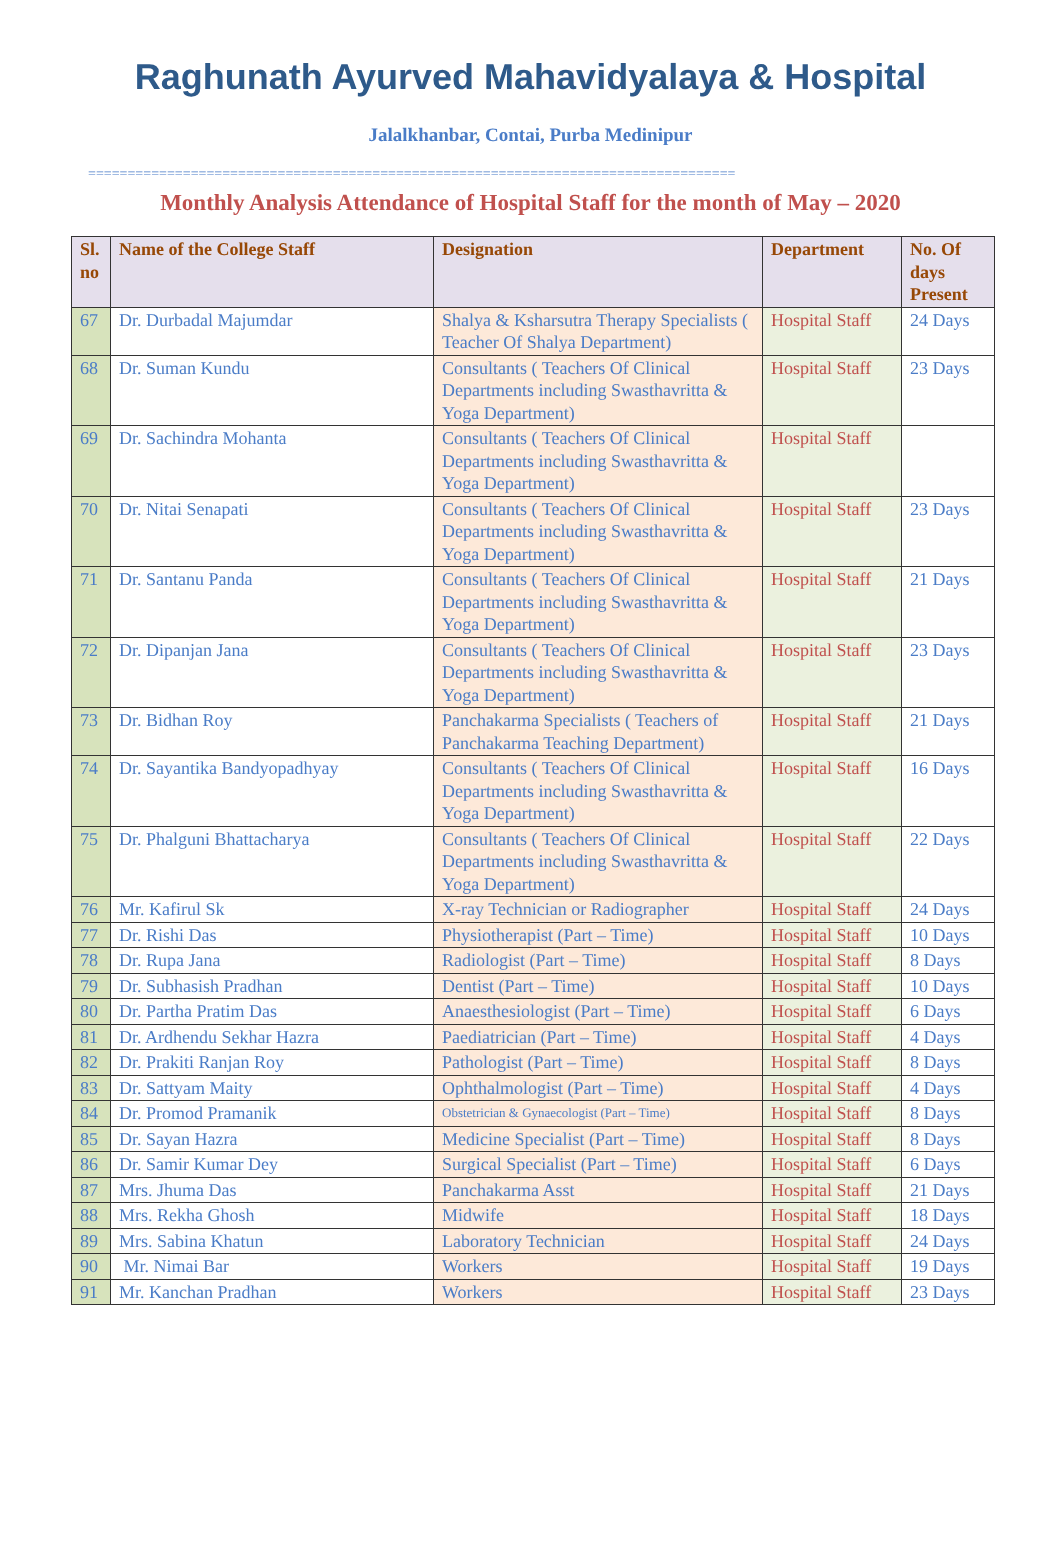Raghunath Ayurved Mahavidyalaya & Hospital
Jalalkhanbar, Contai, Purba Medinipur
==================================================================================
Monthly Analysis Attendance of Hospital Staff for the month of May – 2020
| Sl. no | Name of the College Staff | Designation | Department | No. Of days Present |
| --- | --- | --- | --- | --- |
| 67 | Dr. Durbadal Majumdar | Shalya & Ksharsutra Therapy Specialists ( Teacher Of Shalya Department) | Hospital Staff | 24 Days |
| 68 | Dr. Suman Kundu | Consultants ( Teachers Of Clinical Departments including Swasthavritta & Yoga Department) | Hospital Staff | 23 Days |
| 69 | Dr. Sachindra Mohanta | Consultants ( Teachers Of Clinical Departments including Swasthavritta & Yoga Department) | Hospital Staff | |
| 70 | Dr. Nitai Senapati | Consultants ( Teachers Of Clinical Departments including Swasthavritta & Yoga Department) | Hospital Staff | 23 Days |
| 71 | Dr. Santanu Panda | Consultants ( Teachers Of Clinical Departments including Swasthavritta & Yoga Department) | Hospital Staff | 21 Days |
| 72 | Dr. Dipanjan Jana | Consultants ( Teachers Of Clinical Departments including Swasthavritta & Yoga Department) | Hospital Staff | 23 Days |
| 73 | Dr. Bidhan Roy | Panchakarma Specialists ( Teachers of Panchakarma Teaching Department) | Hospital Staff | 21 Days |
| 74 | Dr. Sayantika Bandyopadhyay | Consultants ( Teachers Of Clinical Departments including Swasthavritta & Yoga Department) | Hospital Staff | 16 Days |
| 75 | Dr. Phalguni Bhattacharya | Consultants ( Teachers Of Clinical Departments including Swasthavritta & Yoga Department) | Hospital Staff | 22 Days |
| 76 | Mr. Kafirul Sk | X-ray Technician or Radiographer | Hospital Staff | 24 Days |
| 77 | Dr. Rishi Das | Physiotherapist (Part – Time) | Hospital Staff | 10 Days |
| 78 | Dr. Rupa Jana | Radiologist (Part – Time) | Hospital Staff | 8 Days |
| 79 | Dr. Subhasish Pradhan | Dentist (Part – Time) | Hospital Staff | 10 Days |
| 80 | Dr. Partha Pratim Das | Anaesthesiologist (Part – Time) | Hospital Staff | 6 Days |
| 81 | Dr. Ardhendu Sekhar Hazra | Paediatrician (Part – Time) | Hospital Staff | 4 Days |
| 82 | Dr. Prakiti Ranjan Roy | Pathologist (Part – Time) | Hospital Staff | 8 Days |
| 83 | Dr. Sattyam Maity | Ophthalmologist (Part – Time) | Hospital Staff | 4 Days |
| 84 | Dr. Promod Pramanik | Obstetrician & Gynaecologist (Part – Time) | Hospital Staff | 8 Days |
| 85 | Dr. Sayan Hazra | Medicine Specialist (Part – Time) | Hospital Staff | 8 Days |
| 86 | Dr. Samir Kumar Dey | Surgical Specialist (Part – Time) | Hospital Staff | 6 Days |
| 87 | Mrs. Jhuma Das | Panchakarma Asst | Hospital Staff | 21 Days |
| 88 | Mrs. Rekha Ghosh | Midwife | Hospital Staff | 18 Days |
| 89 | Mrs. Sabina Khatun | Laboratory Technician | Hospital Staff | 24 Days |
| 90 | Mr. Nimai Bar | Workers | Hospital Staff | 19 Days |
| 91 | Mr. Kanchan Pradhan | Workers | Hospital Staff | 23 Days |